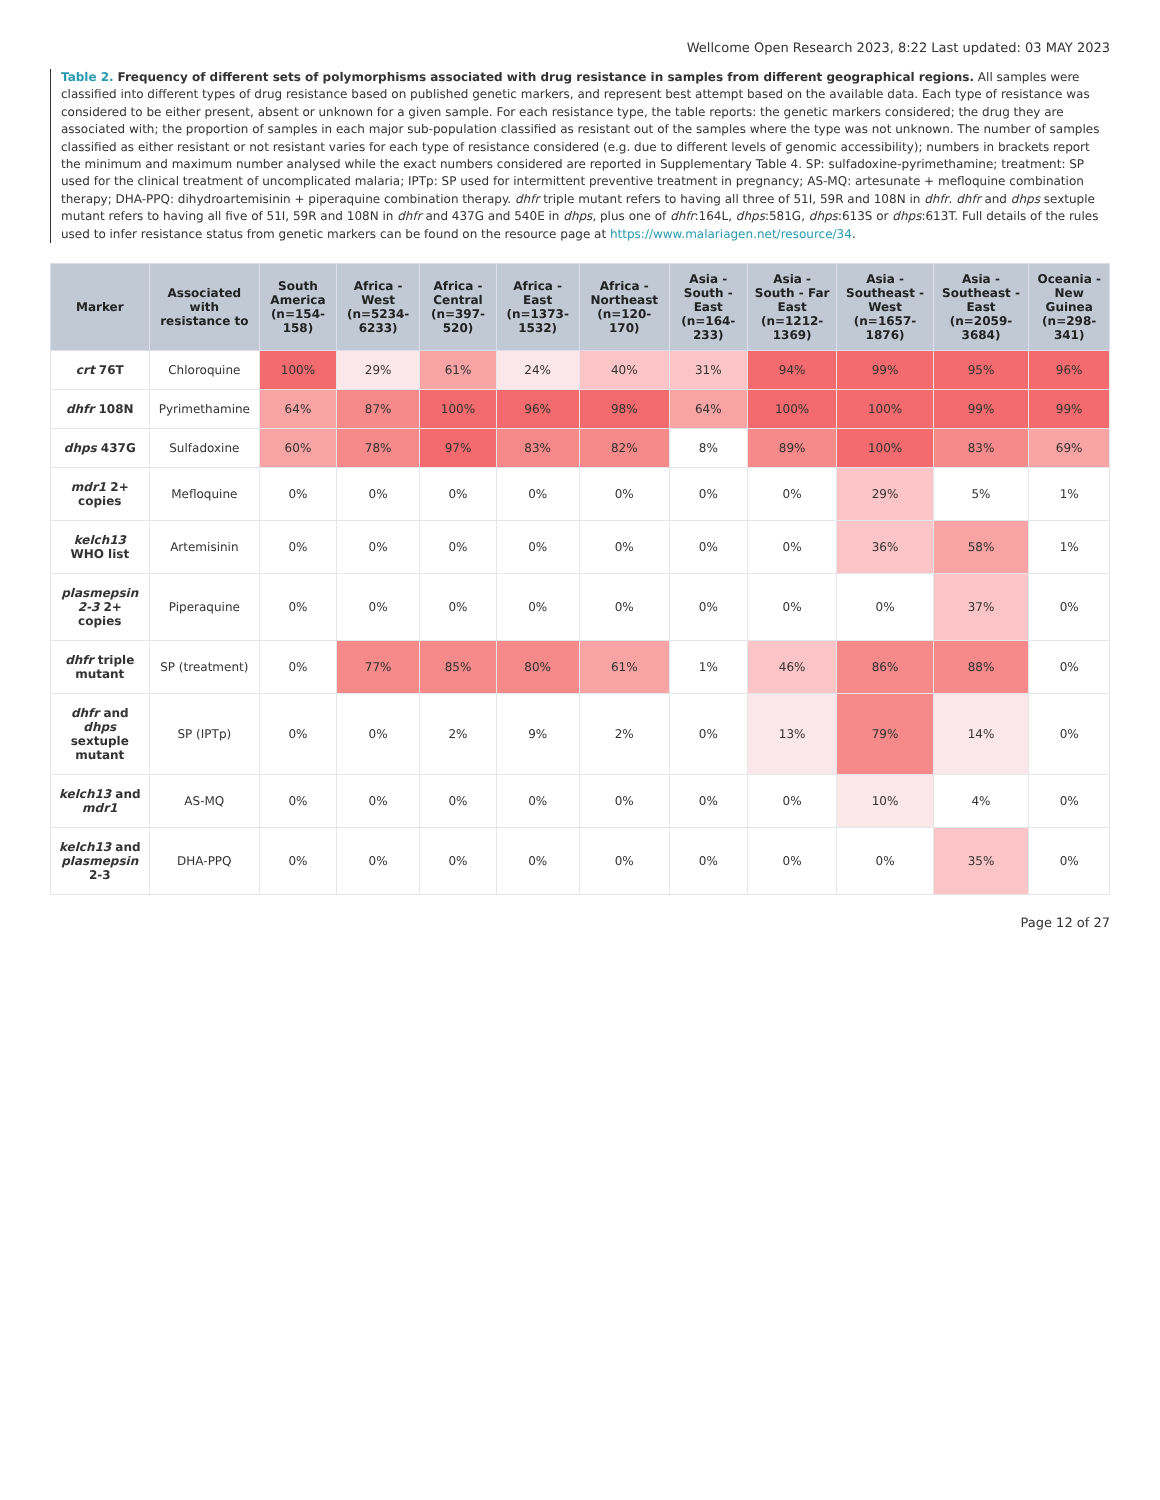Wellcome Open Research 2023, 8:22 Last updated: 03 MAY 2023
Table 2. Frequency of different sets of polymorphisms associated with drug resistance in samples from different geographical regions. All samples were classified into different types of drug resistance based on published genetic markers, and represent best attempt based on the available data. Each type of resistance was considered to be either present, absent or unknown for a given sample. For each resistance type, the table reports: the genetic markers considered; the drug they are associated with; the proportion of samples in each major sub-population classified as resistant out of the samples where the type was not unknown. The number of samples classified as either resistant or not resistant varies for each type of resistance considered (e.g. due to different levels of genomic accessibility); numbers in brackets report the minimum and maximum number analysed while the exact numbers considered are reported in Supplementary Table 4. SP: sulfadoxine-pyrimethamine; treatment: SP used for the clinical treatment of uncomplicated malaria; IPTp: SP used for intermittent preventive treatment in pregnancy; AS-MQ: artesunate + mefloquine combination therapy; DHA-PPQ: dihydroartemisinin + piperaquine combination therapy. dhfr triple mutant refers to having all three of 51I, 59R and 108N in dhfr. dhfr and dhps sextuple mutant refers to having all five of 51I, 59R and 108N in dhfr and 437G and 540E in dhps, plus one of dhfr:164L, dhps:581G, dhps:613S or dhps:613T. Full details of the rules used to infer resistance status from genetic markers can be found on the resource page at https://www.malariagen.net/resource/34.
| Marker | Associated with resistance to | South America (n=154-158) | Africa - West (n=5234-6233) | Africa - Central (n=397-520) | Africa - East (n=1373-1532) | Africa - Northeast (n=120-170) | Asia - South - East (n=164-233) | Asia - South - Far East (n=1212-1369) | Asia - Southeast - West (n=1657-1876) | Asia - Southeast - East (n=2059-3684) | Oceania - New Guinea (n=298-341) |
| --- | --- | --- | --- | --- | --- | --- | --- | --- | --- | --- | --- |
| crt 76T | Chloroquine | 100% | 29% | 61% | 24% | 40% | 31% | 94% | 99% | 95% | 96% |
| dhfr 108N | Pyrimethamine | 64% | 87% | 100% | 96% | 98% | 64% | 100% | 100% | 99% | 99% |
| dhps 437G | Sulfadoxine | 60% | 78% | 97% | 83% | 82% | 8% | 89% | 100% | 83% | 69% |
| mdr1 2+ copies | Mefloquine | 0% | 0% | 0% | 0% | 0% | 0% | 0% | 29% | 5% | 1% |
| kelch13 WHO list | Artemisinin | 0% | 0% | 0% | 0% | 0% | 0% | 0% | 36% | 58% | 1% |
| plasmepsin 2-3 2+ copies | Piperaquine | 0% | 0% | 0% | 0% | 0% | 0% | 0% | 0% | 37% | 0% |
| dhfr triple mutant | SP (treatment) | 0% | 77% | 85% | 80% | 61% | 1% | 46% | 86% | 88% | 0% |
| dhfr and dhps sextuple mutant | SP (IPTp) | 0% | 0% | 2% | 9% | 2% | 0% | 13% | 79% | 14% | 0% |
| kelch13 and mdr1 | AS-MQ | 0% | 0% | 0% | 0% | 0% | 0% | 0% | 10% | 4% | 0% |
| kelch13 and plasmepsin 2-3 | DHA-PPQ | 0% | 0% | 0% | 0% | 0% | 0% | 0% | 0% | 35% | 0% |
Page 12 of 27